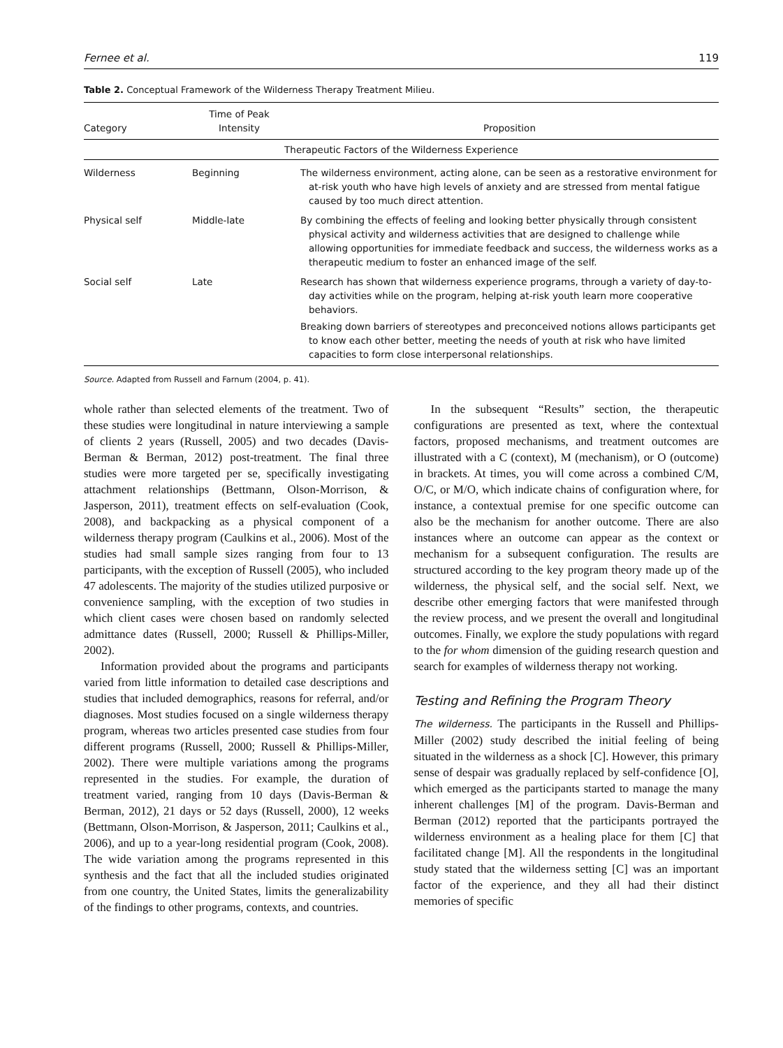Fernee et al. 119
Table 2. Conceptual Framework of the Wilderness Therapy Treatment Milieu.
| Category | Time of Peak Intensity | Proposition |
| --- | --- | --- |
| Therapeutic Factors of the Wilderness Experience | | |
| Wilderness | Beginning | The wilderness environment, acting alone, can be seen as a restorative environment for at-risk youth who have high levels of anxiety and are stressed from mental fatigue caused by too much direct attention. |
| Physical self | Middle-late | By combining the effects of feeling and looking better physically through consistent physical activity and wilderness activities that are designed to challenge while allowing opportunities for immediate feedback and success, the wilderness works as a therapeutic medium to foster an enhanced image of the self. |
| Social self | Late | Research has shown that wilderness experience programs, through a variety of day-to-day activities while on the program, helping at-risk youth learn more cooperative behaviors. Breaking down barriers of stereotypes and preconceived notions allows participants get to know each other better, meeting the needs of youth at risk who have limited capacities to form close interpersonal relationships. |
Source. Adapted from Russell and Farnum (2004, p. 41).
whole rather than selected elements of the treatment. Two of these studies were longitudinal in nature interviewing a sample of clients 2 years (Russell, 2005) and two decades (Davis-Berman & Berman, 2012) post-treatment. The final three studies were more targeted per se, specifically investigating attachment relationships (Bettmann, Olson-Morrison, & Jasperson, 2011), treatment effects on self-evaluation (Cook, 2008), and backpacking as a physical component of a wilderness therapy program (Caulkins et al., 2006). Most of the studies had small sample sizes ranging from four to 13 participants, with the exception of Russell (2005), who included 47 adolescents. The majority of the studies utilized purposive or convenience sampling, with the exception of two studies in which client cases were chosen based on randomly selected admittance dates (Russell, 2000; Russell & Phillips-Miller, 2002).
Information provided about the programs and participants varied from little information to detailed case descriptions and studies that included demographics, reasons for referral, and/or diagnoses. Most studies focused on a single wilderness therapy program, whereas two articles presented case studies from four different programs (Russell, 2000; Russell & Phillips-Miller, 2002). There were multiple variations among the programs represented in the studies. For example, the duration of treatment varied, ranging from 10 days (Davis-Berman & Berman, 2012), 21 days or 52 days (Russell, 2000), 12 weeks (Bettmann, Olson-Morrison, & Jasperson, 2011; Caulkins et al., 2006), and up to a year-long residential program (Cook, 2008). The wide variation among the programs represented in this synthesis and the fact that all the included studies originated from one country, the United States, limits the generalizability of the findings to other programs, contexts, and countries.
In the subsequent “Results” section, the therapeutic configurations are presented as text, where the contextual factors, proposed mechanisms, and treatment outcomes are illustrated with a C (context), M (mechanism), or O (outcome) in brackets. At times, you will come across a combined C/M, O/C, or M/O, which indicate chains of configuration where, for instance, a contextual premise for one specific outcome can also be the mechanism for another outcome. There are also instances where an outcome can appear as the context or mechanism for a subsequent configuration. The results are structured according to the key program theory made up of the wilderness, the physical self, and the social self. Next, we describe other emerging factors that were manifested through the review process, and we present the overall and longitudinal outcomes. Finally, we explore the study populations with regard to the for whom dimension of the guiding research question and search for examples of wilderness therapy not working.
Testing and Refining the Program Theory
The wilderness. The participants in the Russell and Phillips-Miller (2002) study described the initial feeling of being situated in the wilderness as a shock [C]. However, this primary sense of despair was gradually replaced by self-confidence [O], which emerged as the participants started to manage the many inherent challenges [M] of the program. Davis-Berman and Berman (2012) reported that the participants portrayed the wilderness environment as a healing place for them [C] that facilitated change [M]. All the respondents in the longitudinal study stated that the wilderness setting [C] was an important factor of the experience, and they all had their distinct memories of specific